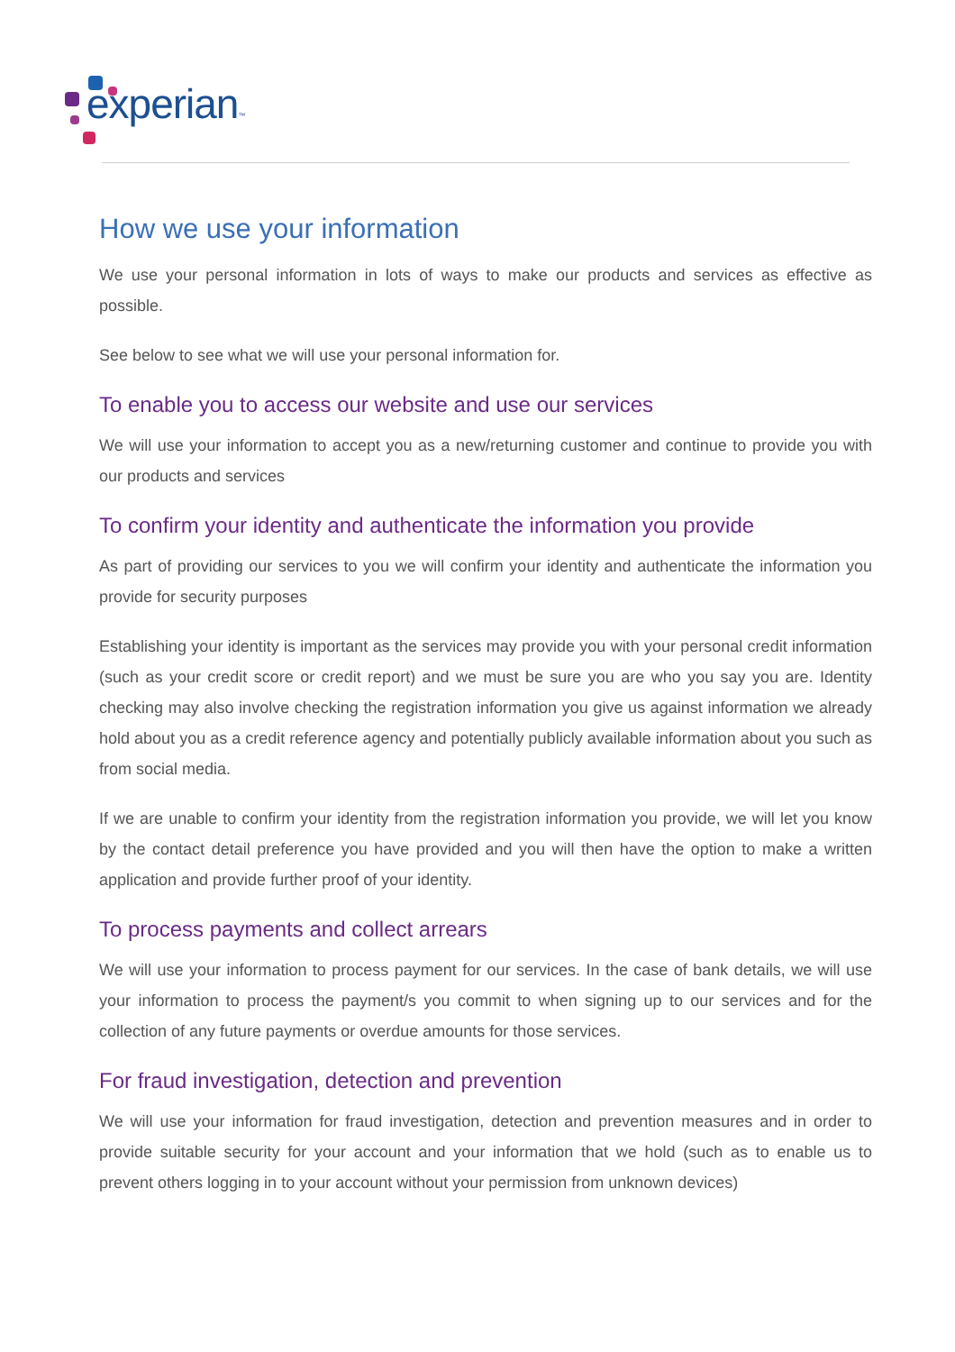experian™
How we use your information
We use your personal information in lots of ways to make our products and services as effective as possible.
See below to see what we will use your personal information for.
To enable you to access our website and use our services
We will use your information to accept you as a new/returning customer and continue to provide you with our products and services
To confirm your identity and authenticate the information you provide
As part of providing our services to you we will confirm your identity and authenticate the information you provide for security purposes
Establishing your identity is important as the services may provide you with your personal credit information (such as your credit score or credit report) and we must be sure you are who you say you are. Identity checking may also involve checking the registration information you give us against information we already hold about you as a credit reference agency and potentially publicly available information about you such as from social media.
If we are unable to confirm your identity from the registration information you provide, we will let you know by the contact detail preference you have provided and you will then have the option to make a written application and provide further proof of your identity.
To process payments and collect arrears
We will use your information to process payment for our services. In the case of bank details, we will use your information to process the payment/s you commit to when signing up to our services and for the collection of any future payments or overdue amounts for those services.
For fraud investigation, detection and prevention
We will use your information for fraud investigation, detection and prevention measures and in order to provide suitable security for your account and your information that we hold (such as to enable us to prevent others logging in to your account without your permission from unknown devices)